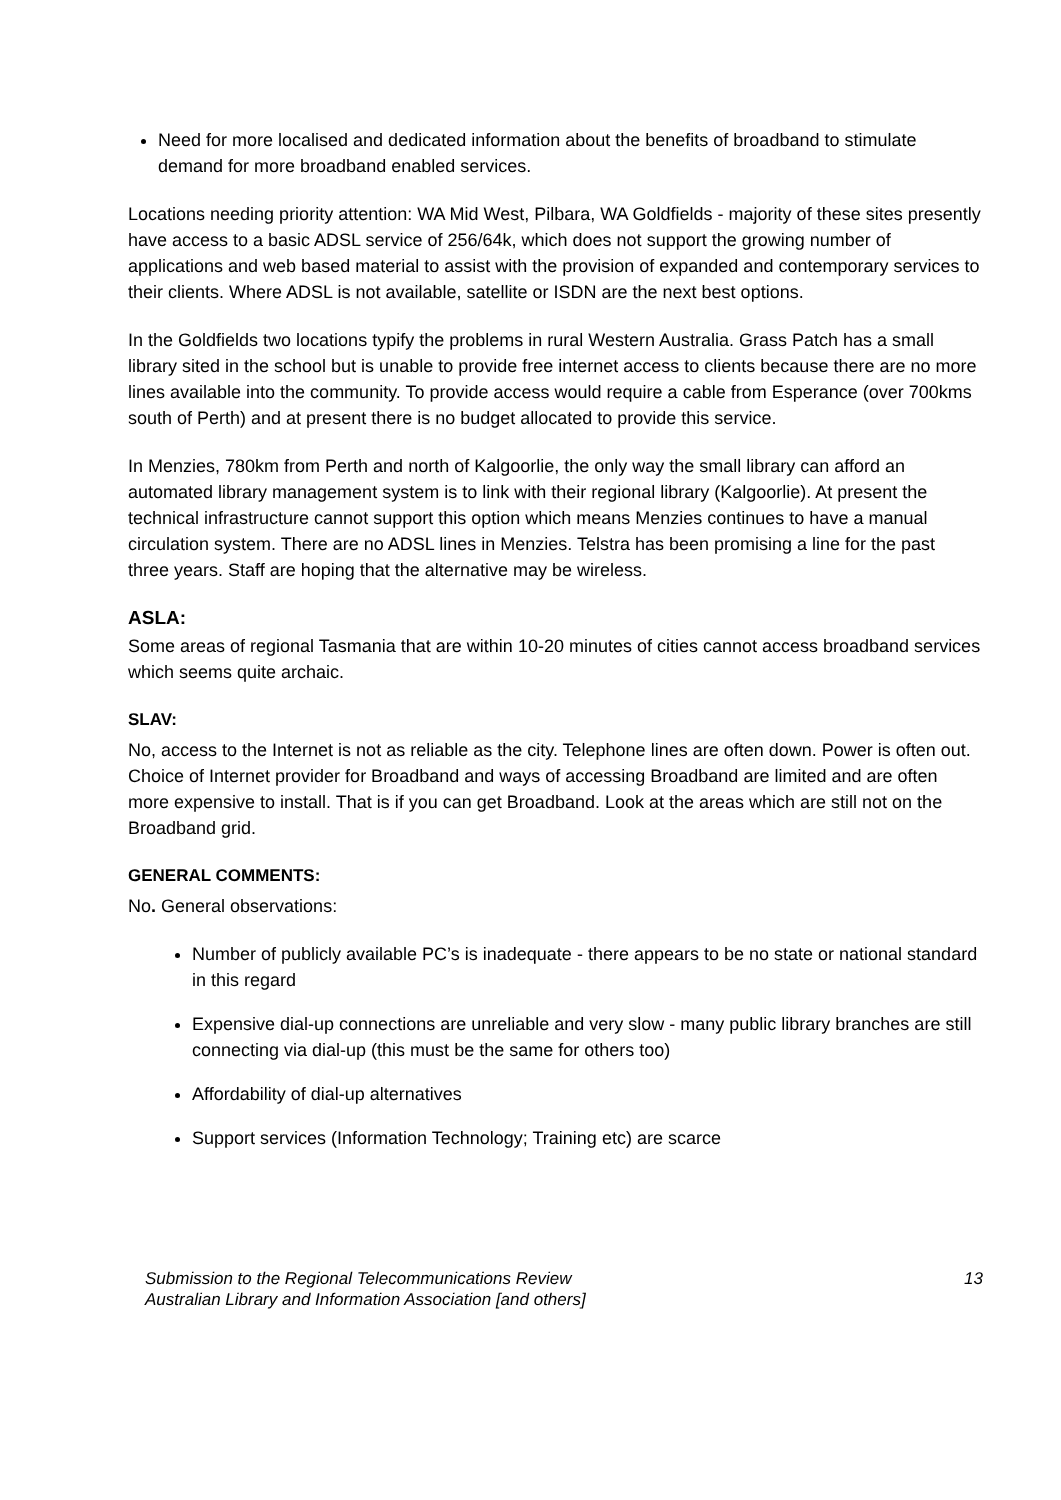Need for more localised and dedicated information about the benefits of broadband to stimulate demand for more broadband enabled services.
Locations needing priority attention: WA Mid West, Pilbara, WA Goldfields - majority of these sites presently have access to a basic ADSL service of 256/64k, which does not support the growing number of applications and web based material to assist with the provision of expanded and contemporary services to their clients. Where ADSL is not available, satellite or ISDN are the next best options.
In the Goldfields two locations typify the problems in rural Western Australia. Grass Patch has a small library sited in the school but is unable to provide free internet access to clients because there are no more lines available into the community. To provide access would require a cable from Esperance (over 700kms south of Perth) and at present there is no budget allocated to provide this service.
In Menzies, 780km from Perth and north of Kalgoorlie, the only way the small library can afford an automated library management system is to link with their regional library (Kalgoorlie). At present the technical infrastructure cannot support this option which means Menzies continues to have a manual circulation system. There are no ADSL lines in Menzies. Telstra has been promising a line for the past three years. Staff are hoping that the alternative may be wireless.
ASLA:
Some areas of regional Tasmania that are within 10-20 minutes of cities cannot access broadband services which seems quite archaic.
SLAV:
No, access to the Internet is not as reliable as the city. Telephone lines are often down. Power is often out. Choice of Internet provider for Broadband and ways of accessing Broadband are limited and are often more expensive to install. That is if you can get Broadband. Look at the areas which are still not on the Broadband grid.
GENERAL COMMENTS:
No. General observations:
Number of publicly available PC’s is inadequate - there appears to be no state or national standard in this regard
Expensive dial-up connections are unreliable and very slow - many public library branches are still connecting via dial-up (this must be the same for others too)
Affordability of dial-up alternatives
Support services (Information Technology; Training etc) are scarce
13 Submission to the Regional Telecommunications Review
Australian Library and Information Association [and others]